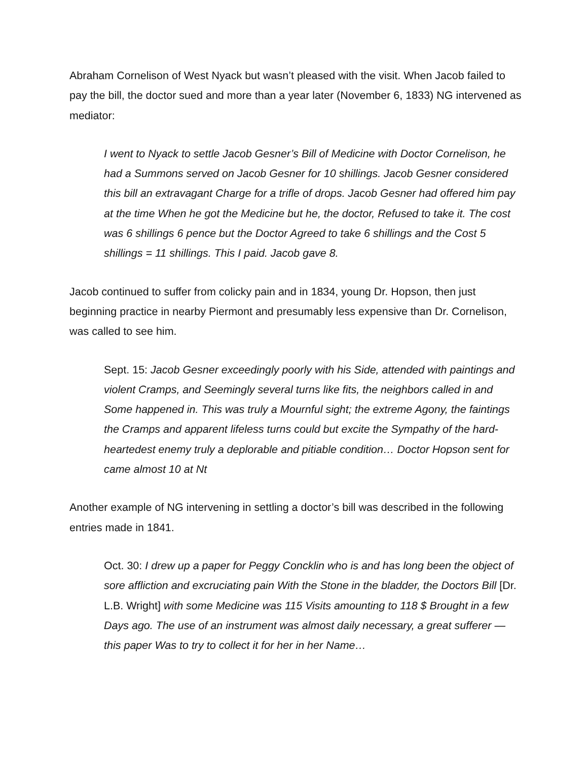Abraham Cornelison of West Nyack but wasn’t pleased with the visit. When Jacob failed to pay the bill, the doctor sued and more than a year later (November 6, 1833) NG intervened as mediator:
I went to Nyack to settle Jacob Gesner’s Bill of Medicine with Doctor Cornelison, he had a Summons served on Jacob Gesner for 10 shillings. Jacob Gesner considered this bill an extravagant Charge for a trifle of drops. Jacob Gesner had offered him pay at the time When he got the Medicine but he, the doctor, Refused to take it. The cost was 6 shillings 6 pence but the Doctor Agreed to take 6 shillings and the Cost 5 shillings = 11 shillings. This I paid. Jacob gave 8.
Jacob continued to suffer from colicky pain and in 1834, young Dr. Hopson, then just beginning practice in nearby Piermont and presumably less expensive than Dr. Cornelison, was called to see him.
Sept. 15: Jacob Gesner exceedingly poorly with his Side, attended with paintings and violent Cramps, and Seemingly several turns like fits, the neighbors called in and Some happened in. This was truly a Mournful sight; the extreme Agony, the faintings the Cramps and apparent lifeless turns could but excite the Sympathy of the hard-heartedest enemy truly a deplorable and pitiable condition… Doctor Hopson sent for came almost 10 at Nt
Another example of NG intervening in settling a doctor’s bill was described in the following entries made in 1841.
Oct. 30: I drew up a paper for Peggy Concklin who is and has long been the object of sore affliction and excruciating pain With the Stone in the bladder, the Doctors Bill [Dr. L.B. Wright] with some Medicine was 115 Visits amounting to 118 $ Brought in a few Days ago. The use of an instrument was almost daily necessary, a great sufferer — this paper Was to try to collect it for her in her Name…